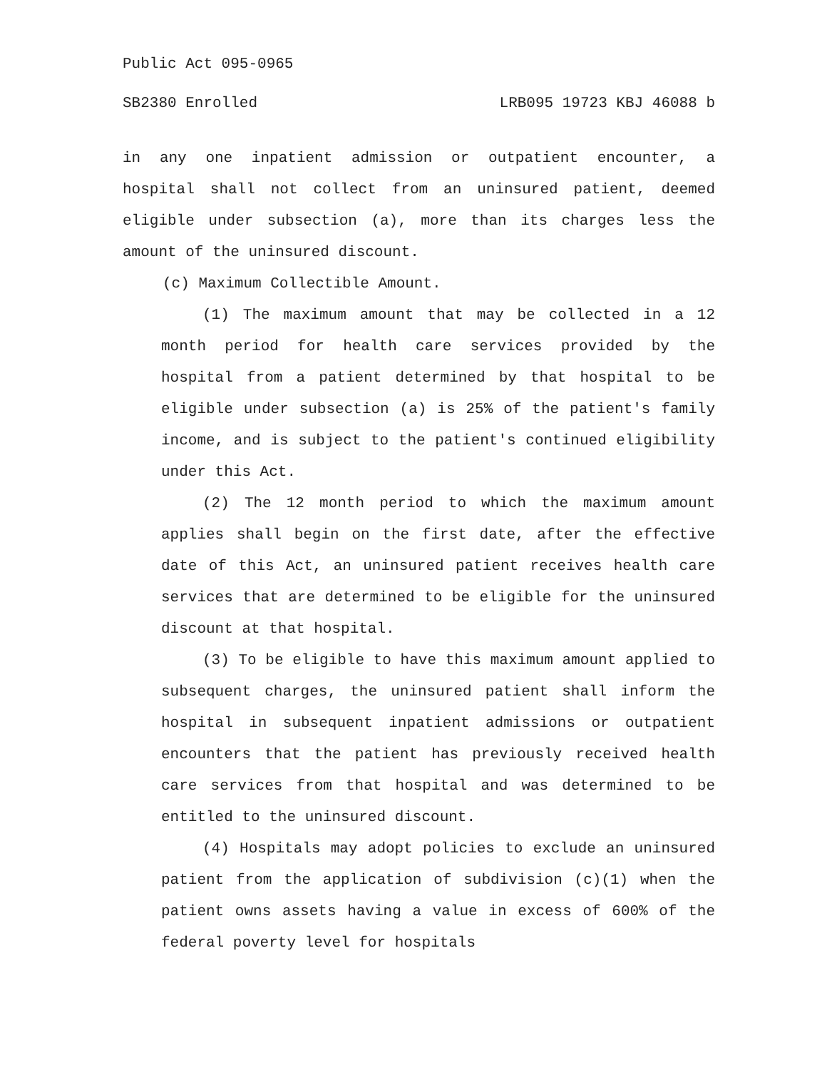Public Act 095-0965
SB2380 Enrolled LRB095 19723 KBJ 46088 b
in any one inpatient admission or outpatient encounter, a hospital shall not collect from an uninsured patient, deemed eligible under subsection (a), more than its charges less the amount of the uninsured discount.
(c) Maximum Collectible Amount.
(1) The maximum amount that may be collected in a 12 month period for health care services provided by the hospital from a patient determined by that hospital to be eligible under subsection (a) is 25% of the patient's family income, and is subject to the patient's continued eligibility under this Act.
(2) The 12 month period to which the maximum amount applies shall begin on the first date, after the effective date of this Act, an uninsured patient receives health care services that are determined to be eligible for the uninsured discount at that hospital.
(3) To be eligible to have this maximum amount applied to subsequent charges, the uninsured patient shall inform the hospital in subsequent inpatient admissions or outpatient encounters that the patient has previously received health care services from that hospital and was determined to be entitled to the uninsured discount.
(4) Hospitals may adopt policies to exclude an uninsured patient from the application of subdivision (c)(1) when the patient owns assets having a value in excess of 600% of the federal poverty level for hospitals